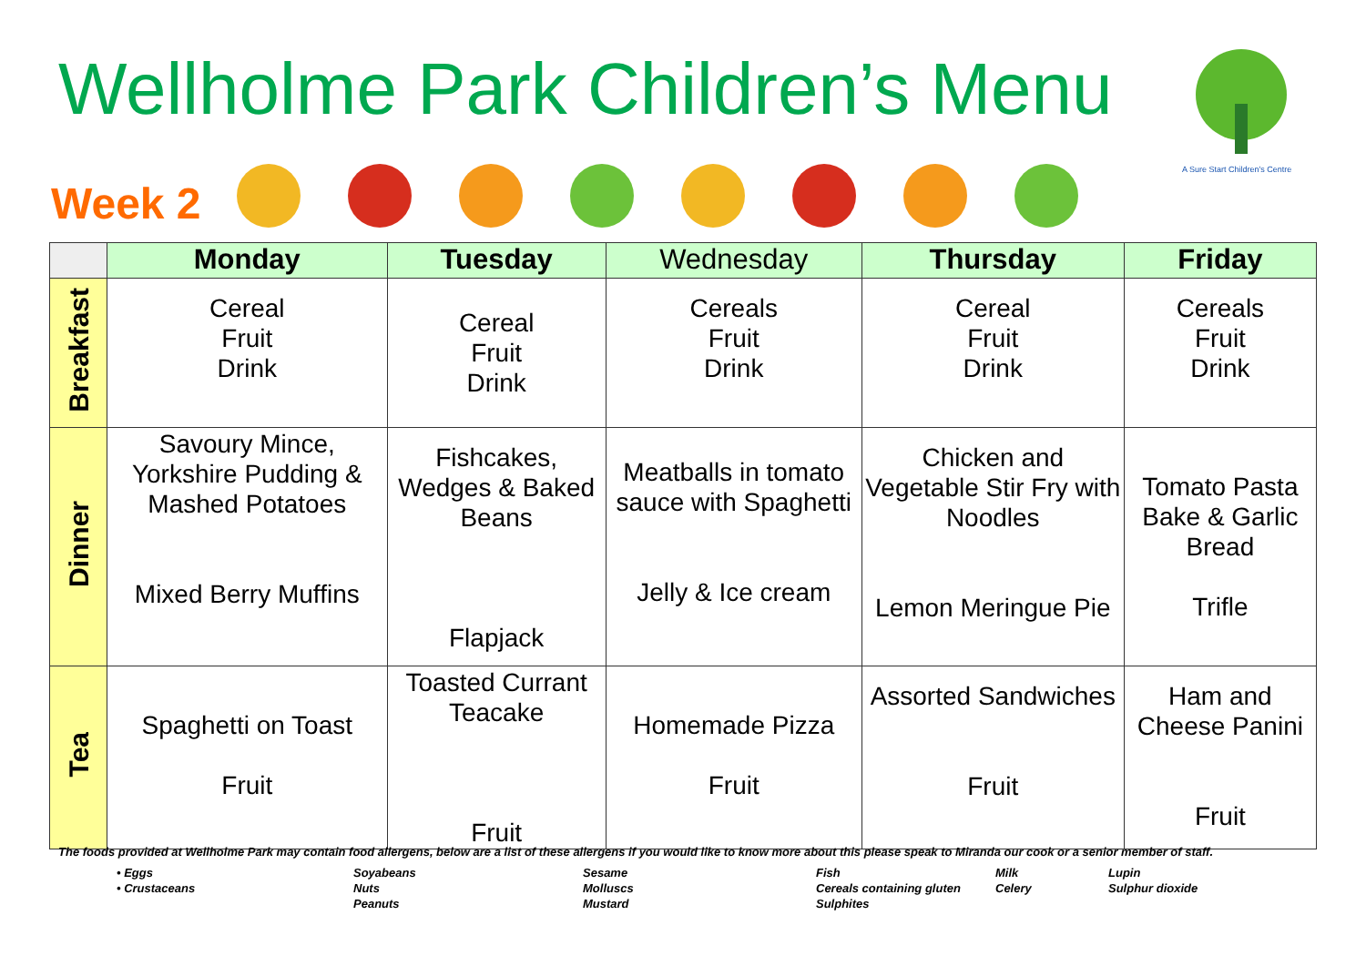Wellholme Park Children’s Menu
A Sure Start Children's Centre
Week 2
| | Monday | Tuesday | Wednesday | Thursday | Friday |
| --- | --- | --- | --- | --- | --- |
| Breakfast | Cereal Fruit Drink | Cereal Fruit Drink | Cereals Fruit Drink | Cereal Fruit Drink | Cereals Fruit Drink |
| Dinner | Savoury Mince, Yorkshire Pudding & Mashed Potatoes Mixed Berry Muffins | Fishcakes, Wedges & Baked Beans Flapjack | Meatballs in tomato sauce with Spaghetti Jelly & Ice cream | Chicken and Vegetable Stir Fry with Noodles Lemon Meringue Pie | Tomato Pasta Bake & Garlic Bread Trifle |
| Tea | Spaghetti on Toast Fruit | Toasted Currant Teacake Fruit | Homemade Pizza Fruit | Assorted Sandwiches Fruit | Ham and Cheese Panini Fruit |
The foods provided at Wellholme Park may contain food allergens, below are a list of these allergens if you would like to know more about this please speak to Miranda our cook or a senior member of staff.
• Eggs Soyabeans Sesame Fish Milk Lupin • Crustaceans Nuts Molluscs Cereals containing gluten Celery Sulphur dioxide Peanuts Mustard Sulphites